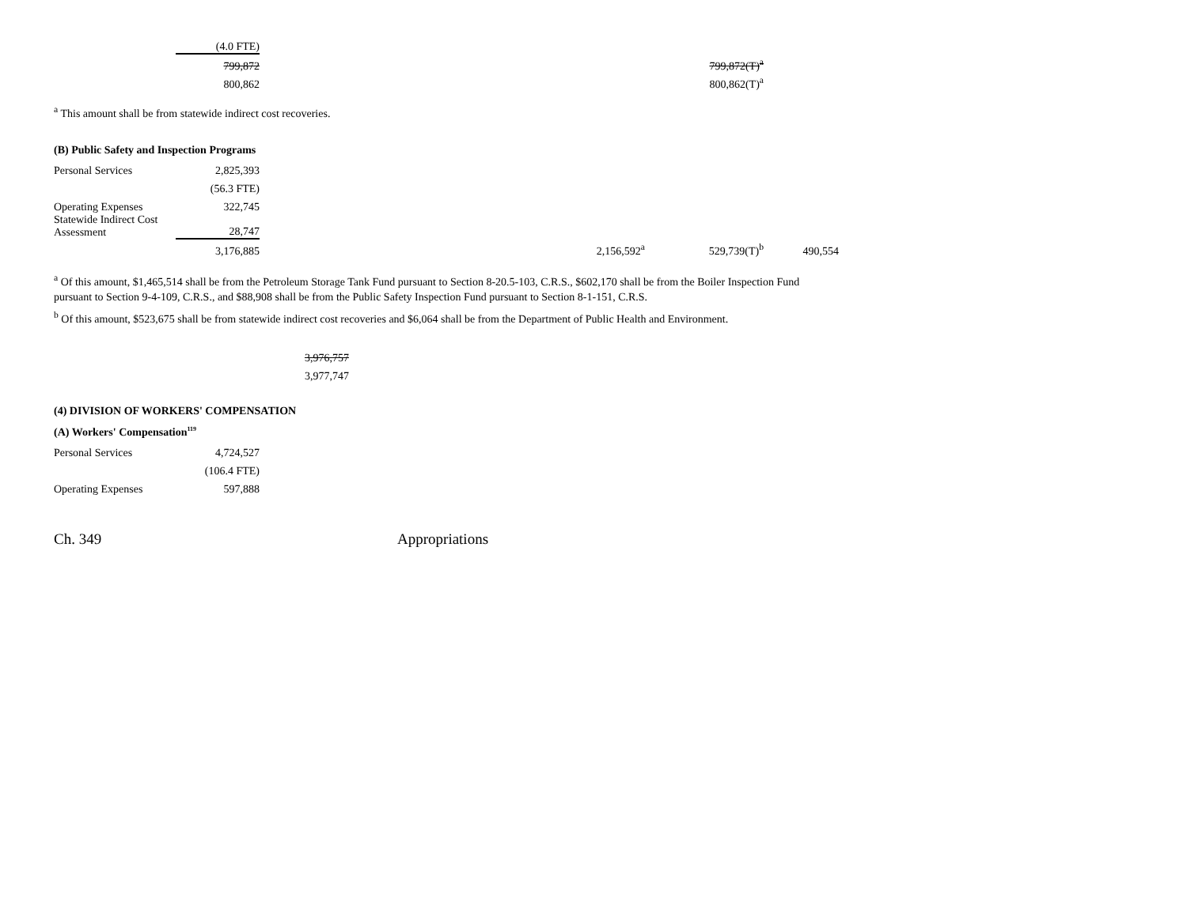| | (4.0 FTE) | | | |
| | 799,872 | | | 799,872(T)<sup>a</sup> |
| | 800,862 | | | 800,862(T)<sup>a</sup> |
<sup>a</sup> This amount shall be from statewide indirect cost recoveries.
(B) Public Safety and Inspection Programs
| Personal Services | 2,825,393 | | | | |
| | (56.3 FTE) | | | | |
| Operating Expenses | 322,745 | | | | |
| Statewide Indirect Cost Assessment | 28,747 | | | | |
| | 3,176,885 | | 2,156,592<sup>a</sup> | 529,739(T)<sup>b</sup> | 490,554 |
<sup>a</sup> Of this amount, $1,465,514 shall be from the Petroleum Storage Tank Fund pursuant to Section 8-20.5-103, C.R.S., $602,170 shall be from the Boiler Inspection Fund
pursuant to Section 9-4-109, C.R.S., and $88,908 shall be from the Public Safety Inspection Fund pursuant to Section 8-1-151, C.R.S.
<sup>b</sup> Of this amount, $523,675 shall be from statewide indirect cost recoveries and $6,064 shall be from the Department of Public Health and Environment.
| | | 3,976,757 |
| | | 3,977,747 |
(4) DIVISION OF WORKERS' COMPENSATION
(A) Workers' Compensation<sup>119</sup>
| Personal Services | 4,724,527 |
| | (106.4 FTE) |
| Operating Expenses | 597,888 |
Ch. 349 Appropriations